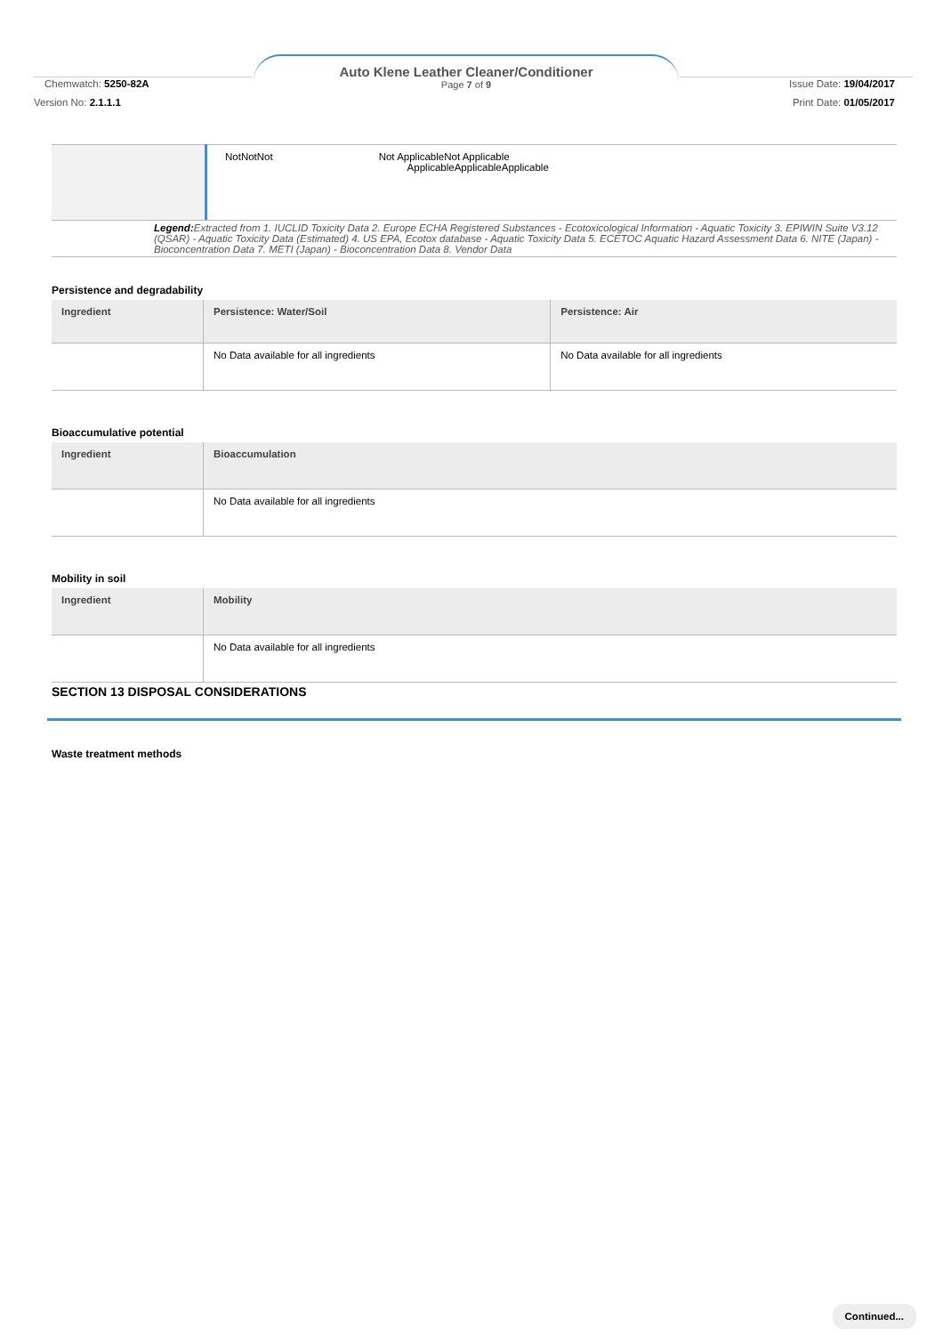Auto Klene Leather Cleaner/Conditioner
Page 7 of 9
Chemwatch: 5250-82A
Version No: 2.1.1.1
Issue Date: 19/04/2017
Print Date: 01/05/2017
| | NotNotNot | Not ApplicableNot Applicable ApplicableApplicableApplicable | | | |
Legend: Extracted from 1. IUCLID Toxicity Data 2. Europe ECHA Registered Substances - Ecotoxicological Information - Aquatic Toxicity 3. EPIWIN Suite V3.12 (QSAR) - Aquatic Toxicity Data (Estimated) 4. US EPA, Ecotox database - Aquatic Toxicity Data 5. ECETOC Aquatic Hazard Assessment Data 6. NITE (Japan) - Bioconcentration Data 7. METI (Japan) - Bioconcentration Data 8. Vendor Data
Persistence and degradability
| Ingredient | Persistence: Water/Soil | Persistence: Air |
| --- | --- | --- |
| | No Data available for all ingredients | No Data available for all ingredients |
Bioaccumulative potential
| Ingredient | Bioaccumulation |
| --- | --- |
| | No Data available for all ingredients |
Mobility in soil
| Ingredient | Mobility |
| --- | --- |
| | No Data available for all ingredients |
SECTION 13 DISPOSAL CONSIDERATIONS
Waste treatment methods
Continued...